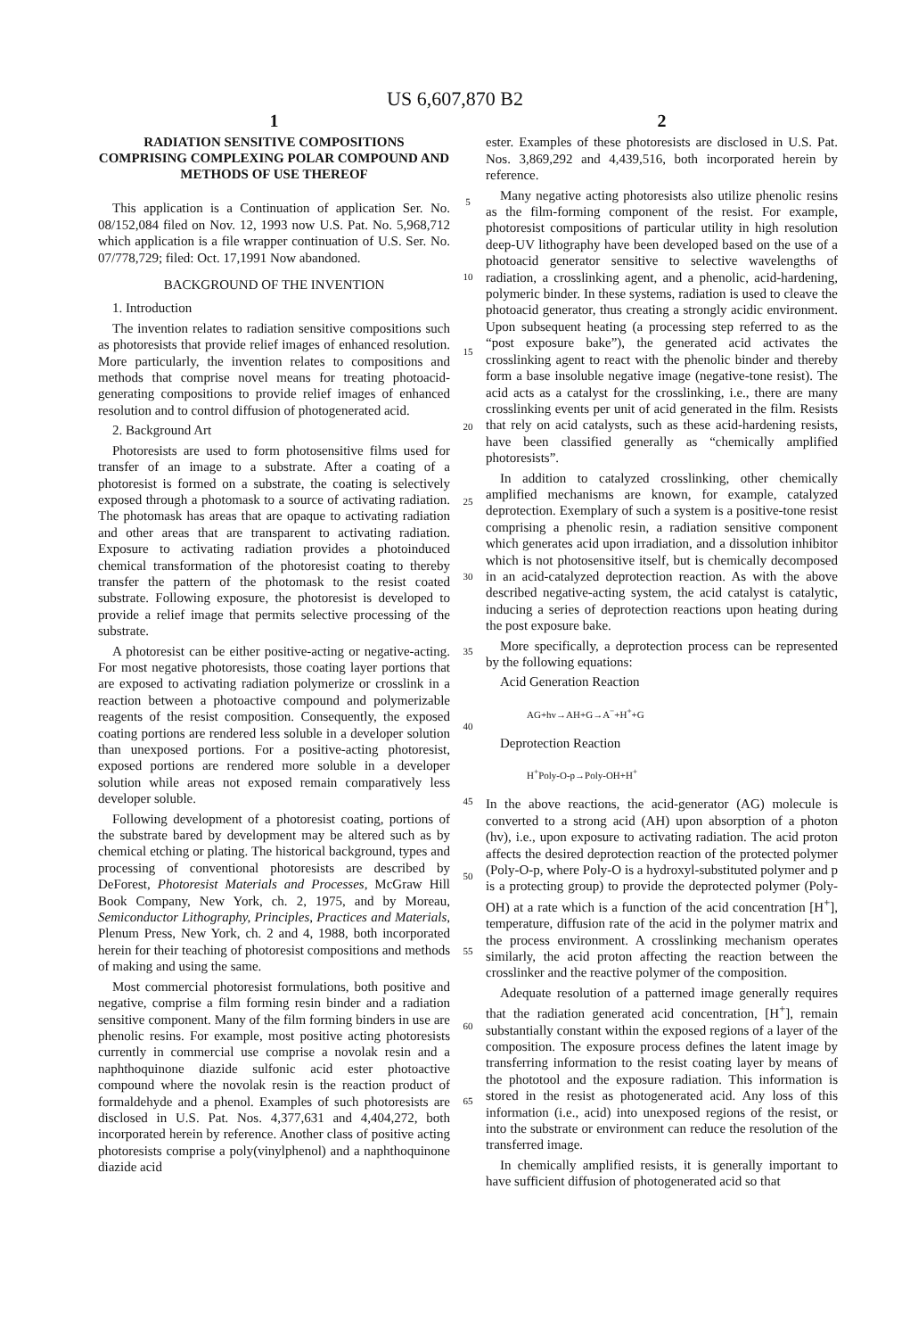US 6,607,870 B2
1
RADIATION SENSITIVE COMPOSITIONS COMPRISING COMPLEXING POLAR COMPOUND AND METHODS OF USE THEREOF
This application is a Continuation of application Ser. No. 08/152,084 filed on Nov. 12, 1993 now U.S. Pat. No. 5,968,712 which application is a file wrapper continuation of U.S. Ser. No. 07/778,729; filed: Oct. 17,1991 Now abandoned.
BACKGROUND OF THE INVENTION
1. Introduction
The invention relates to radiation sensitive compositions such as photoresists that provide relief images of enhanced resolution. More particularly, the invention relates to compositions and methods that comprise novel means for treating photoacid-generating compositions to provide relief images of enhanced resolution and to control diffusion of photogenerated acid.
2. Background Art
Photoresists are used to form photosensitive films used for transfer of an image to a substrate. After a coating of a photoresist is formed on a substrate, the coating is selectively exposed through a photomask to a source of activating radiation. The photomask has areas that are opaque to activating radiation and other areas that are transparent to activating radiation. Exposure to activating radiation provides a photoinduced chemical transformation of the photoresist coating to thereby transfer the pattern of the photomask to the resist coated substrate. Following exposure, the photoresist is developed to provide a relief image that permits selective processing of the substrate.
A photoresist can be either positive-acting or negative-acting. For most negative photoresists, those coating layer portions that are exposed to activating radiation polymerize or crosslink in a reaction between a photoactive compound and polymerizable reagents of the resist composition. Consequently, the exposed coating portions are rendered less soluble in a developer solution than unexposed portions. For a positive-acting photoresist, exposed portions are rendered more soluble in a developer solution while areas not exposed remain comparatively less developer soluble.
Following development of a photoresist coating, portions of the substrate bared by development may be altered such as by chemical etching or plating. The historical background, types and processing of conventional photoresists are described by DeForest, Photoresist Materials and Processes, McGraw Hill Book Company, New York, ch. 2, 1975, and by Moreau, Semiconductor Lithography, Principles, Practices and Materials, Plenum Press, New York, ch. 2 and 4, 1988, both incorporated herein for their teaching of photoresist compositions and methods of making and using the same.
Most commercial photoresist formulations, both positive and negative, comprise a film forming resin binder and a radiation sensitive component. Many of the film forming binders in use are phenolic resins. For example, most positive acting photoresists currently in commercial use comprise a novolak resin and a naphthoquinone diazide sulfonic acid ester photoactive compound where the novolak resin is the reaction product of formaldehyde and a phenol. Examples of such photoresists are disclosed in U.S. Pat. Nos. 4,377,631 and 4,404,272, both incorporated herein by reference. Another class of positive acting photoresists comprise a poly(vinylphenol) and a naphthoquinone diazide acid
5
10
15
20
25
30
35
40
45
50
55
60
65
2
ester. Examples of these photoresists are disclosed in U.S. Pat. Nos. 3,869,292 and 4,439,516, both incorporated herein by reference.
Many negative acting photoresists also utilize phenolic resins as the film-forming component of the resist. For example, photoresist compositions of particular utility in high resolution deep-UV lithography have been developed based on the use of a photoacid generator sensitive to selective wavelengths of radiation, a crosslinking agent, and a phenolic, acid-hardening, polymeric binder. In these systems, radiation is used to cleave the photoacid generator, thus creating a strongly acidic environment. Upon subsequent heating (a processing step referred to as the “post exposure bake”), the generated acid activates the crosslinking agent to react with the phenolic binder and thereby form a base insoluble negative image (negative-tone resist). The acid acts as a catalyst for the crosslinking, i.e., there are many crosslinking events per unit of acid generated in the film. Resists that rely on acid catalysts, such as these acid-hardening resists, have been classified generally as “chemically amplified photoresists”.
In addition to catalyzed crosslinking, other chemically amplified mechanisms are known, for example, catalyzed deprotection. Exemplary of such a system is a positive-tone resist comprising a phenolic resin, a radiation sensitive component which generates acid upon irradiation, and a dissolution inhibitor which is not photosensitive itself, but is chemically decomposed in an acid-catalyzed deprotection reaction. As with the above described negative-acting system, the acid catalyst is catalytic, inducing a series of deprotection reactions upon heating during the post exposure bake.
More specifically, a deprotection process can be represented by the following equations:
Acid Generation Reaction
AG+hv→AH+G→A<sup>−</sup>+H<sup>+</sup>+G
Deprotection Reaction
H<sup>+</sup>Poly-O-p→Poly-OH+H<sup>+</sup>
In the above reactions, the acid-generator (AG) molecule is converted to a strong acid (AH) upon absorption of a photon (hv), i.e., upon exposure to activating radiation. The acid proton affects the desired deprotection reaction of the protected polymer (Poly-O-p, where Poly-O is a hydroxyl-substituted polymer and p is a protecting group) to provide the deprotected polymer (Poly-OH) at a rate which is a function of the acid concentration [H<sup>+</sup>], temperature, diffusion rate of the acid in the polymer matrix and the process environment. A crosslinking mechanism operates similarly, the acid proton affecting the reaction between the crosslinker and the reactive polymer of the composition.
Adequate resolution of a patterned image generally requires that the radiation generated acid concentration, [H<sup>+</sup>], remain substantially constant within the exposed regions of a layer of the composition. The exposure process defines the latent image by transferring information to the resist coating layer by means of the phototool and the exposure radiation. This information is stored in the resist as photogenerated acid. Any loss of this information (i.e., acid) into unexposed regions of the resist, or into the substrate or environment can reduce the resolution of the transferred image.
In chemically amplified resists, it is generally important to have sufficient diffusion of photogenerated acid so that